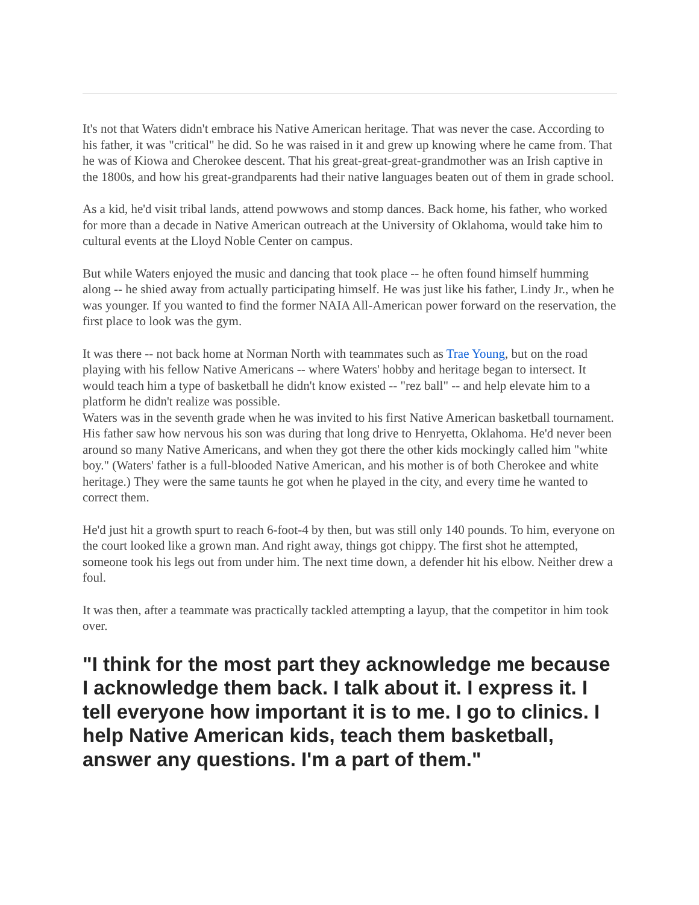It's not that Waters didn't embrace his Native American heritage. That was never the case. According to his father, it was "critical" he did. So he was raised in it and grew up knowing where he came from. That he was of Kiowa and Cherokee descent. That his great-great-great-grandmother was an Irish captive in the 1800s, and how his great-grandparents had their native languages beaten out of them in grade school.
As a kid, he'd visit tribal lands, attend powwows and stomp dances. Back home, his father, who worked for more than a decade in Native American outreach at the University of Oklahoma, would take him to cultural events at the Lloyd Noble Center on campus.
But while Waters enjoyed the music and dancing that took place -- he often found himself humming along -- he shied away from actually participating himself. He was just like his father, Lindy Jr., when he was younger. If you wanted to find the former NAIA All-American power forward on the reservation, the first place to look was the gym.
It was there -- not back home at Norman North with teammates such as Trae Young, but on the road playing with his fellow Native Americans -- where Waters' hobby and heritage began to intersect. It would teach him a type of basketball he didn't know existed -- "rez ball" -- and help elevate him to a platform he didn't realize was possible.
Waters was in the seventh grade when he was invited to his first Native American basketball tournament. His father saw how nervous his son was during that long drive to Henryetta, Oklahoma. He'd never been around so many Native Americans, and when they got there the other kids mockingly called him "white boy." (Waters' father is a full-blooded Native American, and his mother is of both Cherokee and white heritage.) They were the same taunts he got when he played in the city, and every time he wanted to correct them.
He'd just hit a growth spurt to reach 6-foot-4 by then, but was still only 140 pounds. To him, everyone on the court looked like a grown man. And right away, things got chippy. The first shot he attempted, someone took his legs out from under him. The next time down, a defender hit his elbow. Neither drew a foul.
It was then, after a teammate was practically tackled attempting a layup, that the competitor in him took over.
"I think for the most part they acknowledge me because I acknowledge them back. I talk about it. I express it. I tell everyone how important it is to me. I go to clinics. I help Native American kids, teach them basketball, answer any questions. I'm a part of them."